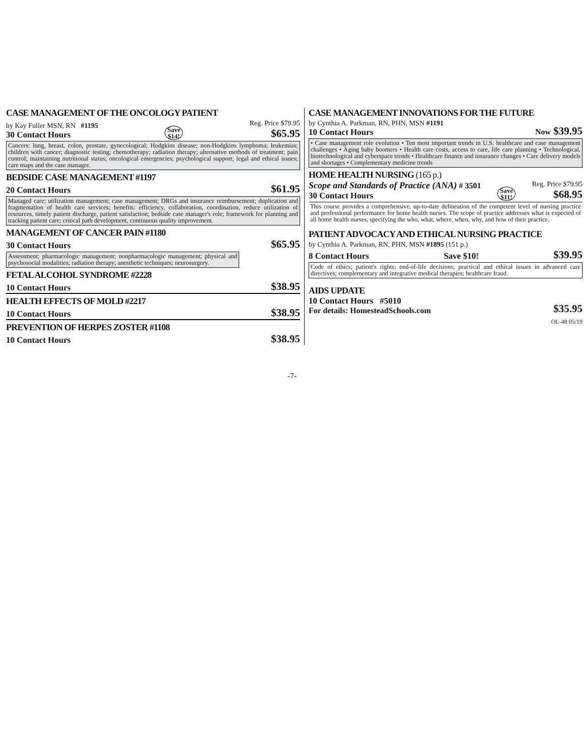CASE MANAGEMENT OF THE ONCOLOGY PATIENT
by Kay Fuller MSN, RN #1195
30 Contact Hours
Save
$14!
Reg. Price $79.95
$65.95
Cancers: lung, breast, colon, prostate, gynecological; Hodgkins disease; non-Hodgkins lymphoma; leukemias; children with cancer; diagnostic testing; chemotherapy; radiation therapy; alternative methods of treatment; pain control; maintaining nutritional status; oncological emergencies; psychological support; legal and ethical issues; care maps and the case manager.
BEDSIDE CASE MANAGEMENT #1197
20 Contact Hours $61.95
Managed care; utilization management; case management; DRGs and insurance reimbursement; duplication and fragmentation of health care services; benefits: efficiency, collaboration, coordination, reduce utilization of resources, timely patient discharge, patient satisfaction; bedside case manager's role; framework for planning and tracking patient care; critical path development, continuous quality improvement.
MANAGEMENT OF CANCER PAIN #1180
30 Contact Hours $65.95
Assessment; pharmacologic management; nonpharmacologic management; physical and psychosocial modalities; radiation therapy; anesthetic techniques; neurosurgery.
FETAL ALCOHOL SYNDROME #2228
10 Contact Hours $38.95
HEALTH EFFECTS OF MOLD #2217
10 Contact Hours $38.95
PREVENTION OF HERPES ZOSTER #1108
10 Contact Hours $38.95
CASE MANAGEMENT INNOVATIONS FOR THE FUTURE
by Cynthia A. Parkman, RN, PHN, MSN #1191
10 Contact Hours
Now $39.95
• Case management role evolution • Ten most important trends in U.S. healthcare and case management challenges • Aging baby boomers • Health care costs, access to care, life care planning • Technological, biotechnological and cyberspace trends • Healthcare finance and insurance changes • Care delivery models and shortages • Complementary medicine trends
HOME HEALTH NURSING (165 p.)
Scope and Standards of Practice (ANA) # 3501
30 Contact Hours
Save
$11!
Reg. Price $79.95
$68.95
This course provides a comprehensive, up-to-date delineation of the competent level of nursing practice and professional performance for home health nurses. The scope of practice addresses what is expected of all home health nurses, specifying the who, what, where, when, why, and how of their practice.
PATIENT ADVOCACY AND ETHICAL NURSING PRACTICE
by Cynthia A. Parkman, RN, PHN, MSN #1895 (151 p.)
8 Contact Hours Save $10! $39.95
Code of ethics; patient's rights; end-of-life decisions; practical and ethical issues in advanced care directives; complementary and integrative medical therapies; healthcare fraud.
AIDS UPDATE
10 Contact Hours #5010
For details: HomesteadSchools.com
$35.95
OL-48 05/19
-7-